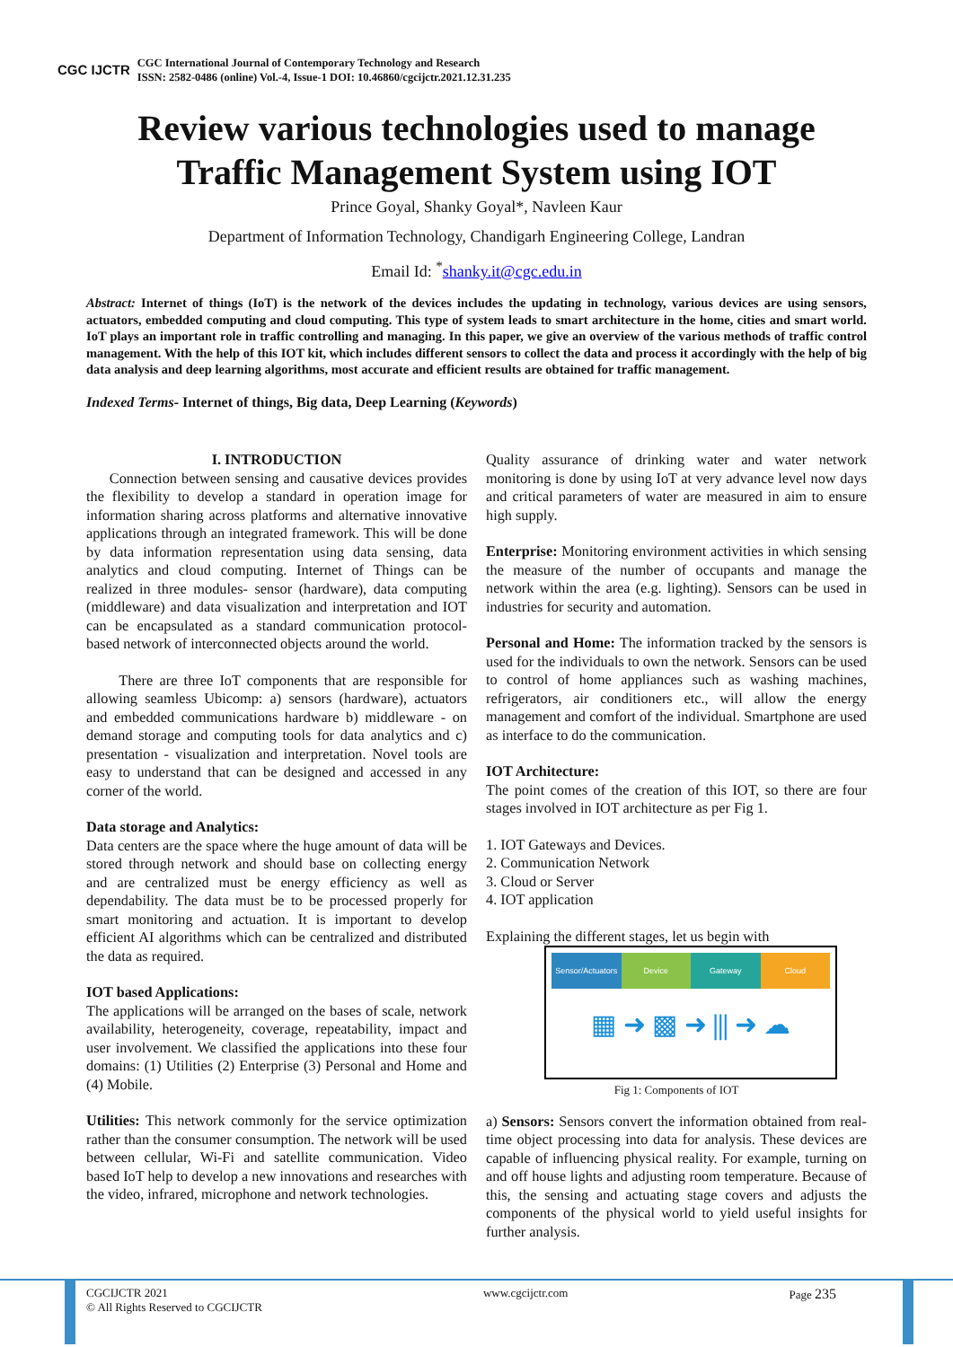CGC IJCTR
CGC International Journal of Contemporary Technology and Research
ISSN: 2582-0486 (online) Vol.-4, Issue-1 DOI: 10.46860/cgcijctr.2021.12.31.235
Review various technologies used to manage
Traffic Management System using IOT
Prince Goyal, Shanky Goyal*, Navleen Kaur
Department of Information Technology, Chandigarh Engineering College, Landran
Email Id: <sup>*</sup>shanky.it@cgc.edu.in
Abstract: Internet of things (IoT) is the network of the devices includes the updating in technology, various devices are using sensors, actuators, embedded computing and cloud computing. This type of system leads to smart architecture in the home, cities and smart world. IoT plays an important role in traffic controlling and managing. In this paper, we give an overview of the various methods of traffic control management. With the help of this IOT kit, which includes different sensors to collect the data and process it accordingly with the help of big data analysis and deep learning algorithms, most accurate and efficient results are obtained for traffic management.
Indexed Terms- Internet of things, Big data, Deep Learning (Keywords)
I. INTRODUCTION
Connection between sensing and causative devices provides the flexibility to develop a standard in operation image for information sharing across platforms and alternative innovative applications through an integrated framework. This will be done by data information representation using data sensing, data analytics and cloud computing. Internet of Things can be realized in three modules- sensor (hardware), data computing (middleware) and data visualization and interpretation and IOT can be encapsulated as a standard communication protocol-based network of interconnected objects around the world.
There are three IoT components that are responsible for allowing seamless Ubicomp: a) sensors (hardware), actuators and embedded communications hardware b) middleware - on demand storage and computing tools for data analytics and c) presentation - visualization and interpretation. Novel tools are easy to understand that can be designed and accessed in any corner of the world.
Data storage and Analytics:
Data centers are the space where the huge amount of data will be stored through network and should base on collecting energy and are centralized must be energy efficiency as well as dependability. The data must be to be processed properly for smart monitoring and actuation. It is important to develop efficient AI algorithms which can be centralized and distributed the data as required.
IOT based Applications:
The applications will be arranged on the bases of scale, network availability, heterogeneity, coverage, repeatability, impact and user involvement. We classified the applications into these four domains: (1) Utilities (2) Enterprise (3) Personal and Home and (4) Mobile.
Utilities: This network commonly for the service optimization rather than the consumer consumption. The network will be used between cellular, Wi-Fi and satellite communication. Video based IoT help to develop a new innovations and researches with the video, infrared, microphone and network technologies.
Quality assurance of drinking water and water network monitoring is done by using IoT at very advance level now days and critical parameters of water are measured in aim to ensure high supply.
Enterprise: Monitoring environment activities in which sensing the measure of the number of occupants and manage the network within the area (e.g. lighting). Sensors can be used in industries for security and automation.
Personal and Home: The information tracked by the sensors is used for the individuals to own the network. Sensors can be used to control of home appliances such as washing machines, refrigerators, air conditioners etc., will allow the energy management and comfort of the individual. Smartphone are used as interface to do the communication.
IOT Architecture:
The point comes of the creation of this IOT, so there are four stages involved in IOT architecture as per Fig 1.
1. IOT Gateways and Devices.
2. Communication Network
3. Cloud or Server
4. IOT application
Explaining the different stages, let us begin with
Sensor/Actuators Device Gateway Cloud
▦ ➜ ▩ ➜ ⫼ ➜ ☁
Fig 1: Components of IOT
a) Sensors: Sensors convert the information obtained from real-time object processing into data for analysis. These devices are capable of influencing physical reality. For example, turning on and off house lights and adjusting room temperature. Because of this, the sensing and actuating stage covers and adjusts the components of the physical world to yield useful insights for further analysis.
CGCIJCTR 2021
© All Rights Reserved to CGCIJCTR
www.cgcijctr.com Page 235